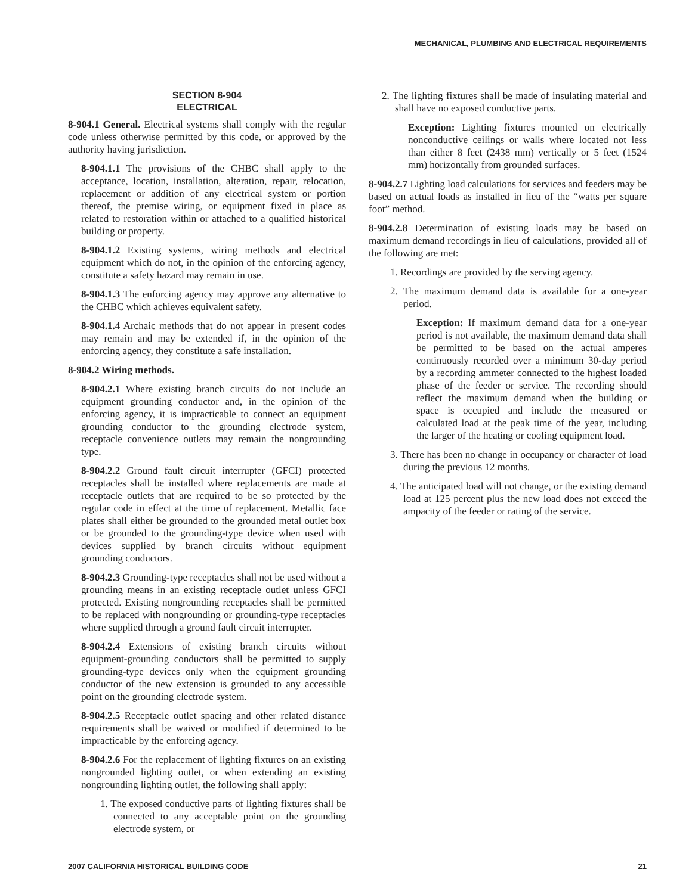MECHANICAL, PLUMBING AND ELECTRICAL REQUIREMENTS
SECTION 8-904
ELECTRICAL
8-904.1 General. Electrical systems shall comply with the regular code unless otherwise permitted by this code, or approved by the authority having jurisdiction.
8-904.1.1 The provisions of the CHBC shall apply to the acceptance, location, installation, alteration, repair, relocation, replacement or addition of any electrical system or portion thereof, the premise wiring, or equipment fixed in place as related to restoration within or attached to a qualified historical building or property.
8-904.1.2 Existing systems, wiring methods and electrical equipment which do not, in the opinion of the enforcing agency, constitute a safety hazard may remain in use.
8-904.1.3 The enforcing agency may approve any alternative to the CHBC which achieves equivalent safety.
8-904.1.4 Archaic methods that do not appear in present codes may remain and may be extended if, in the opinion of the enforcing agency, they constitute a safe installation.
8-904.2 Wiring methods.
8-904.2.1 Where existing branch circuits do not include an equipment grounding conductor and, in the opinion of the enforcing agency, it is impracticable to connect an equipment grounding conductor to the grounding electrode system, receptacle convenience outlets may remain the nongrounding type.
8-904.2.2 Ground fault circuit interrupter (GFCI) protected receptacles shall be installed where replacements are made at receptacle outlets that are required to be so protected by the regular code in effect at the time of replacement. Metallic face plates shall either be grounded to the grounded metal outlet box or be grounded to the grounding-type device when used with devices supplied by branch circuits without equipment grounding conductors.
8-904.2.3 Grounding-type receptacles shall not be used without a grounding means in an existing receptacle outlet unless GFCI protected. Existing nongrounding receptacles shall be permitted to be replaced with nongrounding or grounding-type receptacles where supplied through a ground fault circuit interrupter.
8-904.2.4 Extensions of existing branch circuits without equipment-grounding conductors shall be permitted to supply grounding-type devices only when the equipment grounding conductor of the new extension is grounded to any accessible point on the grounding electrode system.
8-904.2.5 Receptacle outlet spacing and other related distance requirements shall be waived or modified if determined to be impracticable by the enforcing agency.
8-904.2.6 For the replacement of lighting fixtures on an existing nongrounded lighting outlet, or when extending an existing nongrounding lighting outlet, the following shall apply:
1. The exposed conductive parts of lighting fixtures shall be connected to any acceptable point on the grounding electrode system, or
2. The lighting fixtures shall be made of insulating material and shall have no exposed conductive parts.
Exception: Lighting fixtures mounted on electrically nonconductive ceilings or walls where located not less than either 8 feet (2438 mm) vertically or 5 feet (1524 mm) horizontally from grounded surfaces.
8-904.2.7 Lighting load calculations for services and feeders may be based on actual loads as installed in lieu of the “watts per square foot” method.
8-904.2.8 Determination of existing loads may be based on maximum demand recordings in lieu of calculations, provided all of the following are met:
1. Recordings are provided by the serving agency.
2. The maximum demand data is available for a one-year period.
Exception: If maximum demand data for a one-year period is not available, the maximum demand data shall be permitted to be based on the actual amperes continuously recorded over a minimum 30-day period by a recording ammeter connected to the highest loaded phase of the feeder or service. The recording should reflect the maximum demand when the building or space is occupied and include the measured or calculated load at the peak time of the year, including the larger of the heating or cooling equipment load.
3. There has been no change in occupancy or character of load during the previous 12 months.
4. The anticipated load will not change, or the existing demand load at 125 percent plus the new load does not exceed the ampacity of the feeder or rating of the service.
2007 CALIFORNIA HISTORICAL BUILDING CODE 21